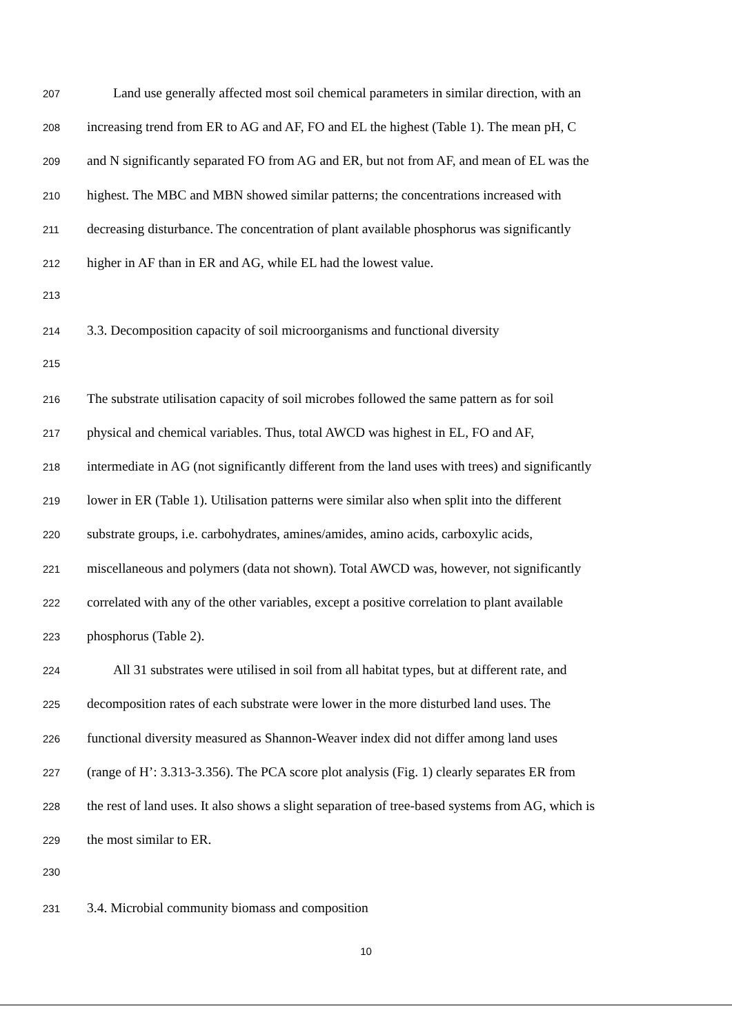207 Land use generally affected most soil chemical parameters in similar direction, with an
208 increasing trend from ER to AG and AF, FO and EL the highest (Table 1). The mean pH, C
209 and N significantly separated FO from AG and ER, but not from AF, and mean of EL was the
210 highest. The MBC and MBN showed similar patterns; the concentrations increased with
211 decreasing disturbance. The concentration of plant available phosphorus was significantly
212 higher in AF than in ER and AG, while EL had the lowest value.
213
214 3.3. Decomposition capacity of soil microorganisms and functional diversity
215
216 The substrate utilisation capacity of soil microbes followed the same pattern as for soil
217 physical and chemical variables. Thus, total AWCD was highest in EL, FO and AF,
218 intermediate in AG (not significantly different from the land uses with trees) and significantly
219 lower in ER (Table 1). Utilisation patterns were similar also when split into the different
220 substrate groups, i.e. carbohydrates, amines/amides, amino acids, carboxylic acids,
221 miscellaneous and polymers (data not shown). Total AWCD was, however, not significantly
222 correlated with any of the other variables, except a positive correlation to plant available
223 phosphorus (Table 2).
224 All 31 substrates were utilised in soil from all habitat types, but at different rate, and
225 decomposition rates of each substrate were lower in the more disturbed land uses. The
226 functional diversity measured as Shannon-Weaver index did not differ among land uses
227 (range of H’: 3.313-3.356). The PCA score plot analysis (Fig. 1) clearly separates ER from
228 the rest of land uses. It also shows a slight separation of tree-based systems from AG, which is
229 the most similar to ER.
230
231 3.4. Microbial community biomass and composition
10